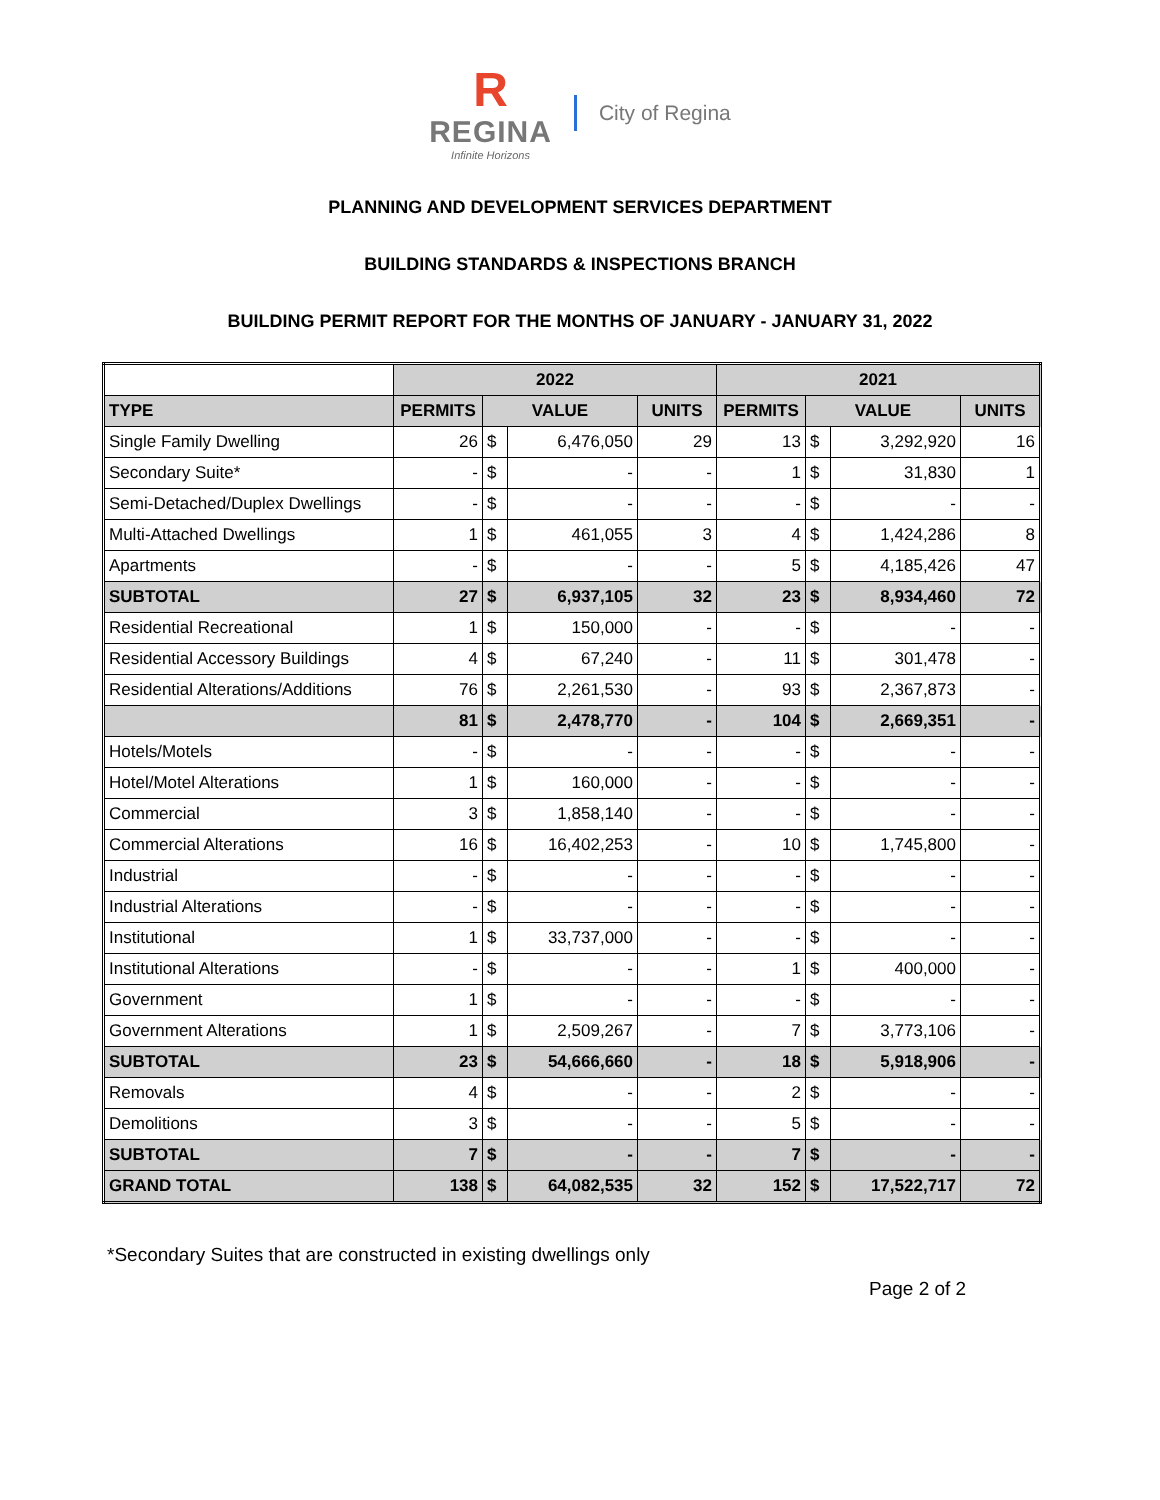R
REGINA
Infinite Horizons
City of Regina
PLANNING AND DEVELOPMENT SERVICES DEPARTMENT
BUILDING STANDARDS & INSPECTIONS BRANCH
BUILDING PERMIT REPORT FOR THE MONTHS OF JANUARY - JANUARY 31, 2022
| | 2022 | | | | 2021 | | | |
| TYPE | PERMITS | VALUE | | UNITS | PERMITS | VALUE | | UNITS |
| Single Family Dwelling | 26 | $ | 6,476,050 | 29 | 13 | $ | 3,292,920 | 16 |
| Secondary Suite* | - | $ | - | - | 1 | $ | 31,830 | 1 |
| Semi-Detached/Duplex Dwellings | - | $ | - | - | - | $ | - | - |
| Multi-Attached Dwellings | 1 | $ | 461,055 | 3 | 4 | $ | 1,424,286 | 8 |
| Apartments | - | $ | - | - | 5 | $ | 4,185,426 | 47 |
| SUBTOTAL | 27 | $ | 6,937,105 | 32 | 23 | $ | 8,934,460 | 72 |
| Residential Recreational | 1 | $ | 150,000 | - | - | $ | - | - |
| Residential Accessory Buildings | 4 | $ | 67,240 | - | 11 | $ | 301,478 | - |
| Residential Alterations/Additions | 76 | $ | 2,261,530 | - | 93 | $ | 2,367,873 | - |
| | 81 | $ | 2,478,770 | - | 104 | $ | 2,669,351 | - |
| Hotels/Motels | - | $ | - | - | - | $ | - | - |
| Hotel/Motel Alterations | 1 | $ | 160,000 | - | - | $ | - | - |
| Commercial | 3 | $ | 1,858,140 | - | - | $ | - | - |
| Commercial Alterations | 16 | $ | 16,402,253 | - | 10 | $ | 1,745,800 | - |
| Industrial | - | $ | - | - | - | $ | - | - |
| Industrial Alterations | - | $ | - | - | - | $ | - | - |
| Institutional | 1 | $ | 33,737,000 | - | - | $ | - | - |
| Institutional Alterations | - | $ | - | - | 1 | $ | 400,000 | - |
| Government | 1 | $ | - | - | - | $ | - | - |
| Government Alterations | 1 | $ | 2,509,267 | - | 7 | $ | 3,773,106 | - |
| SUBTOTAL | 23 | $ | 54,666,660 | - | 18 | $ | 5,918,906 | - |
| Removals | 4 | $ | - | - | 2 | $ | - | - |
| Demolitions | 3 | $ | - | - | 5 | $ | - | - |
| SUBTOTAL | 7 | $ | - | - | 7 | $ | - | - |
| GRAND TOTAL | 138 | $ | 64,082,535 | 32 | 152 | $ | 17,522,717 | 72 |
*Secondary Suites that are constructed in existing dwellings only
Page 2 of 2